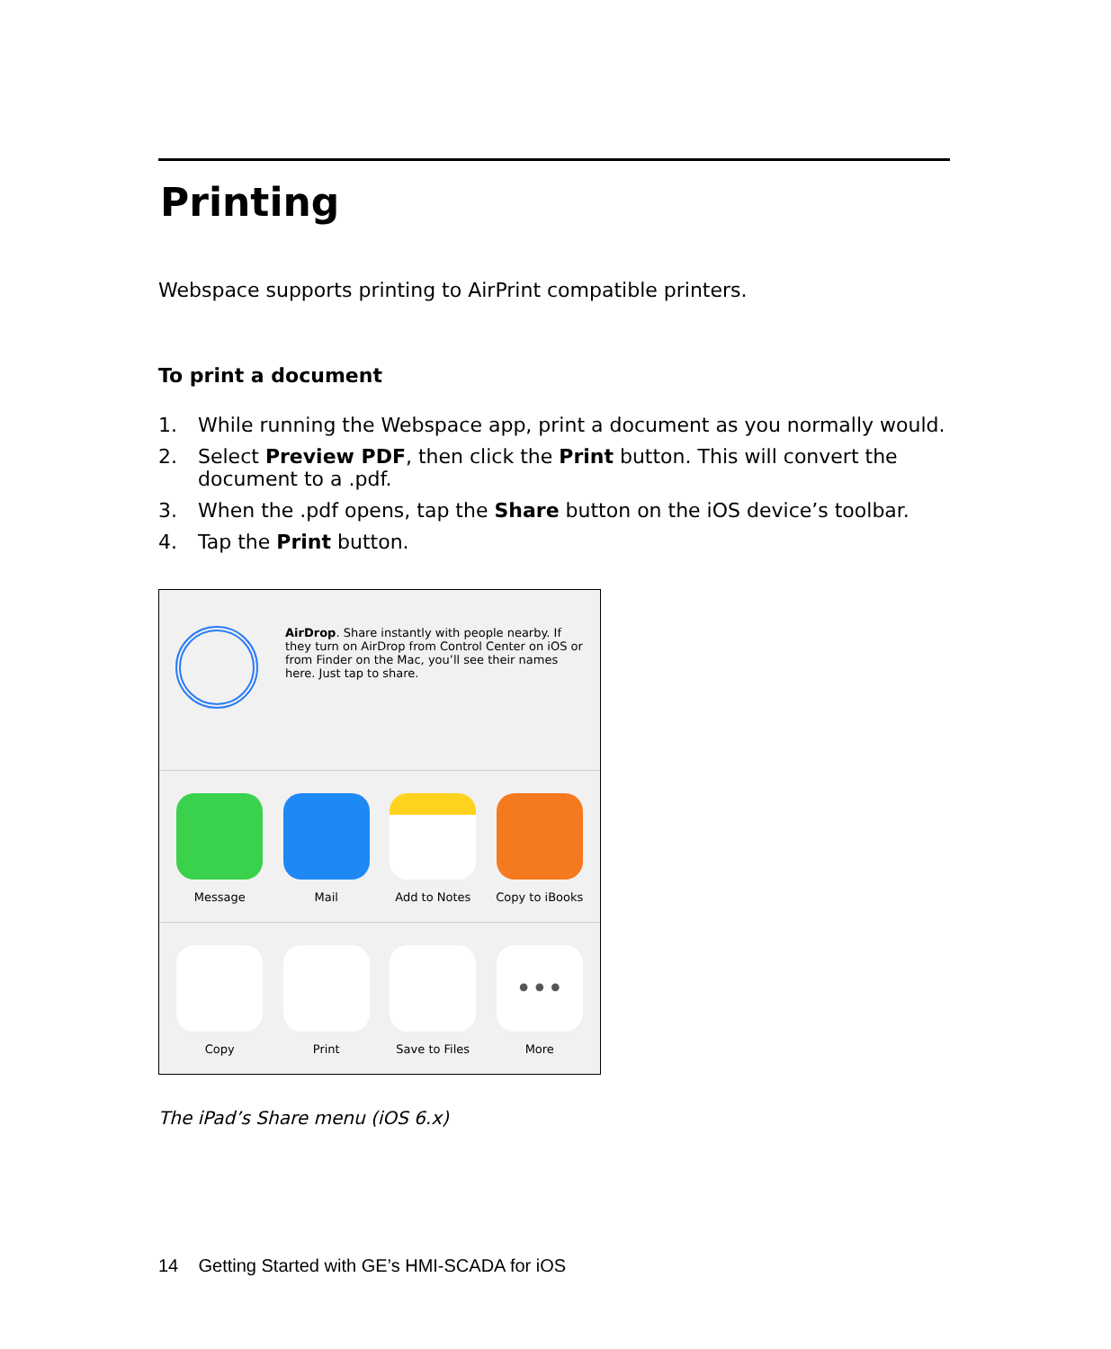Printing
Webspace supports printing to AirPrint compatible printers.
To print a document
1. While running the Webspace app, print a document as you normally would.
2. Select Preview PDF, then click the Print button. This will convert the document to a .pdf.
3. When the .pdf opens, tap the Share button on the iOS device’s toolbar.
4. Tap the Print button.
AirDrop. Share instantly with people nearby. If they turn on AirDrop from Control Center on iOS or from Finder on the Mac, you’ll see their names here. Just tap to share.
Message Mail Add to Notes Copy to iBooks
Copy Print Save to Files
•••
More
The iPad’s Share menu (iOS 6.x)
14 Getting Started with GE’s HMI-SCADA for iOS